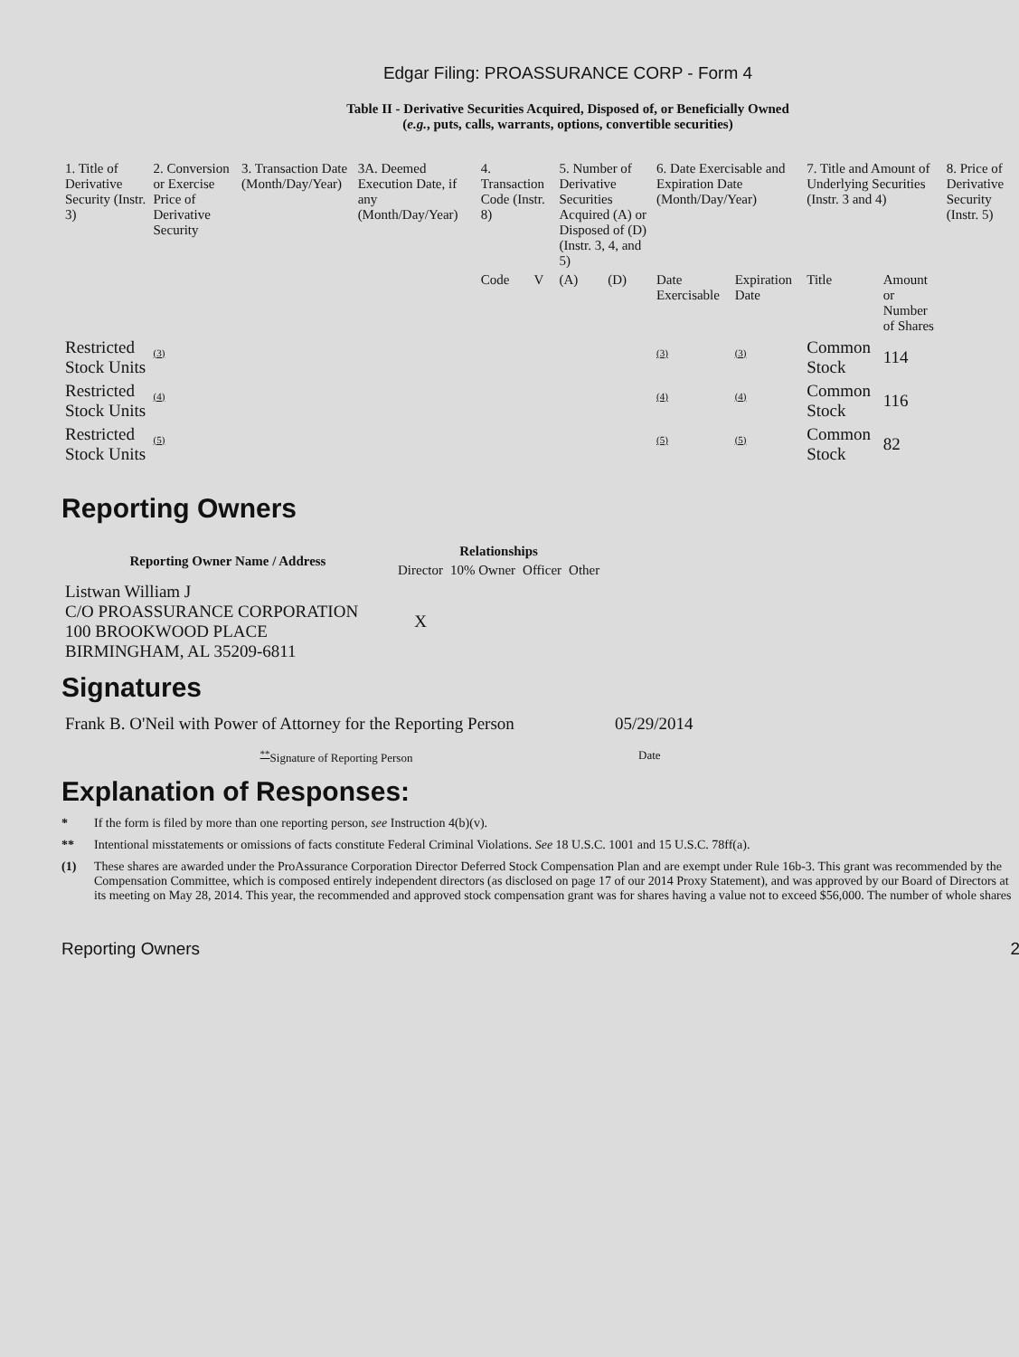Edgar Filing: PROASSURANCE CORP - Form 4
Table II - Derivative Securities Acquired, Disposed of, or Beneficially Owned
(e.g., puts, calls, warrants, options, convertible securities)
| 1. Title of Derivative Security (Instr. 3) | 2. Conversion or Exercise Price of Derivative Security | 3. Transaction Date (Month/Day/Year) | 3A. Deemed Execution Date, if any (Month/Day/Year) | 4. Transaction Code (Instr. 8) | | 5. Number of Derivative Securities Acquired (A) or Disposed of (D) (Instr. 3, 4, and 5) | | 6. Date Exercisable and Expiration Date (Month/Day/Year) | | 7. Title and Amount of Underlying Securities (Instr. 3 and 4) | | 8. Price of Derivative Security (Instr. 5) |
| --- | --- | --- | --- | --- | --- | --- | --- | --- | --- | --- | --- | --- |
| | | | | Code | V | (A) | (D) | Date Exercisable | Expiration Date | Title | Amount or Number of Shares | |
| Restricted Stock Units | <sup>(3)</sup> | | | | | | | <sup>(3)</sup> | <sup>(3)</sup> | Common Stock | 114 | |
| Restricted Stock Units | <sup>(4)</sup> | | | | | | | <sup>(4)</sup> | <sup>(4)</sup> | Common Stock | 116 | |
| Restricted Stock Units | <sup>(5)</sup> | | | | | | | <sup>(5)</sup> | <sup>(5)</sup> | Common Stock | 82 | |
Reporting Owners
| Reporting Owner Name / Address | Relationships | | | |
| --- | --- | --- | --- | --- |
| | Director | 10% Owner | Officer | Other |
| Listwan William J C/O PROASSURANCE CORPORATION 100 BROOKWOOD PLACE BIRMINGHAM, AL 35209-6811 | X | | | |
Signatures
| Frank B. O'Neil with Power of Attorney for the Reporting Person | 05/29/2014 |
| <sup>**</sup> Signature of Reporting Person | Date |
Explanation of Responses:
* If the form is filed by more than one reporting person, see Instruction 4(b)(v).
** Intentional misstatements or omissions of facts constitute Federal Criminal Violations. See 18 U.S.C. 1001 and 15 U.S.C. 78ff(a).
(1) These shares are awarded under the ProAssurance Corporation Director Deferred Stock Compensation Plan and are exempt under Rule 16b-3. This grant was recommended by the Compensation Committee, which is composed entirely independent directors (as disclosed on page 17 of our 2014 Proxy Statement), and was approved by our Board of Directors at its meeting on May 28, 2014. This year, the recommended and approved stock compensation grant was for shares having a value not to exceed $56,000. The number of whole shares
Reporting Owners 2